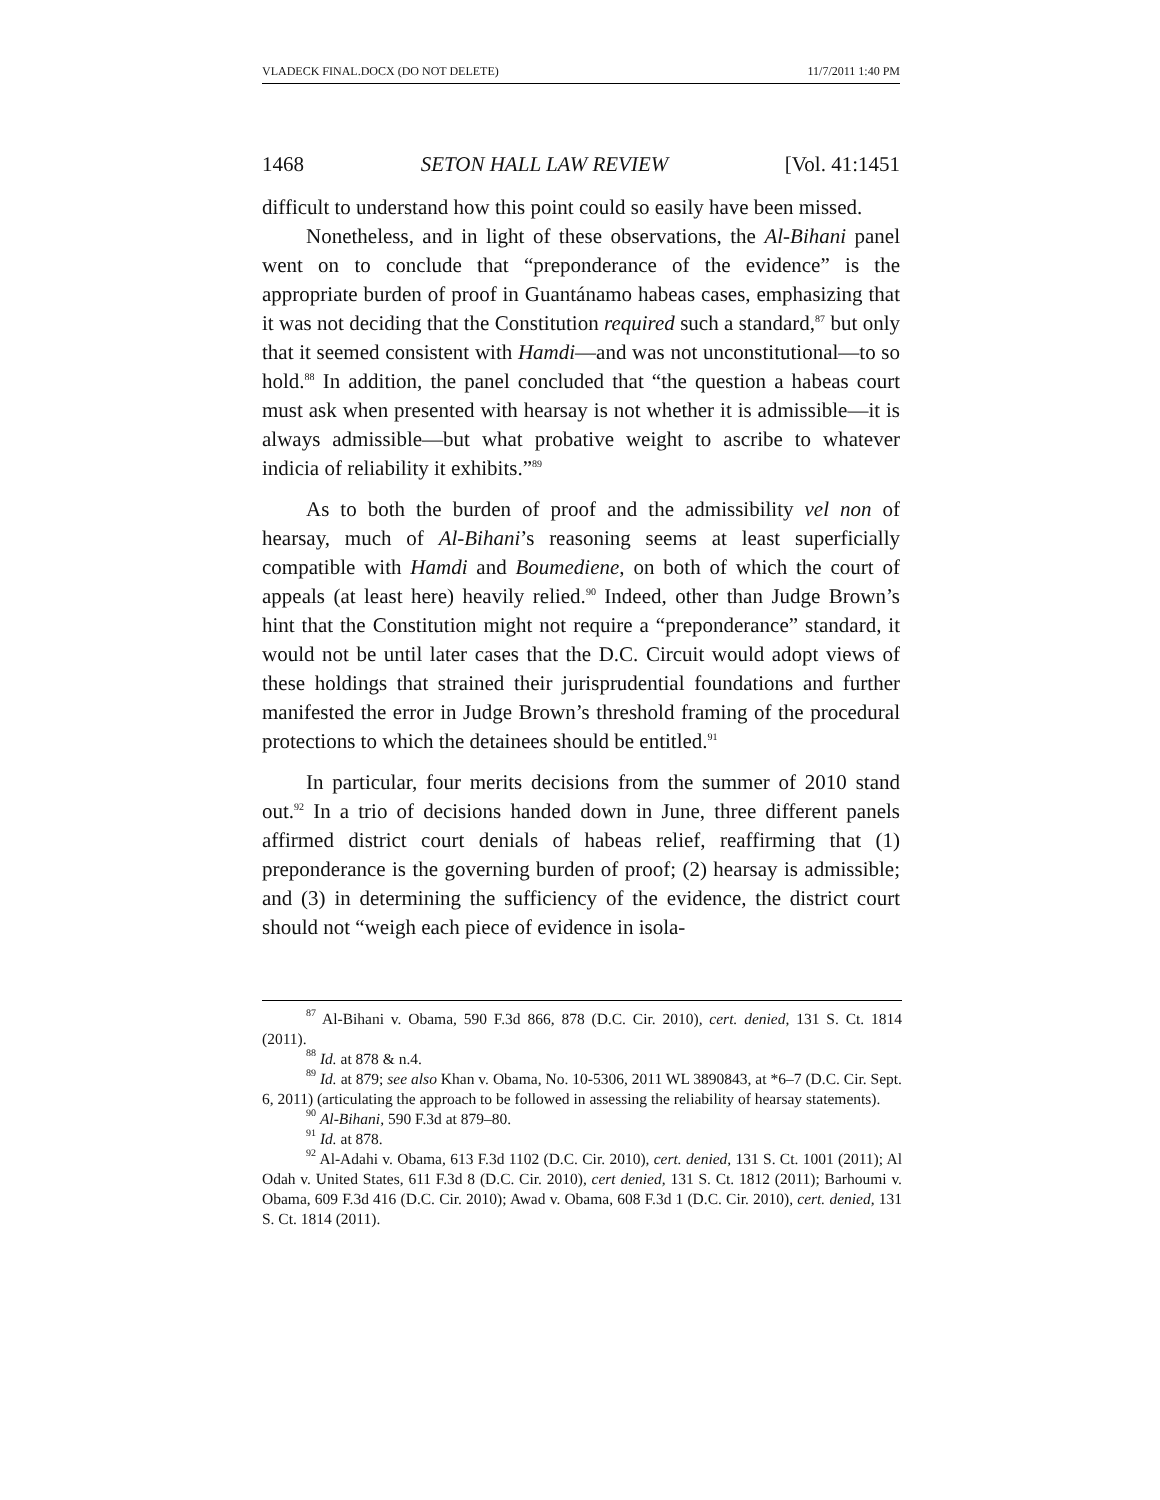VLADECK FINAL.DOCX (DO NOT DELETE) 11/7/2011 1:40 PM
1468 SETON HALL LAW REVIEW [Vol. 41:1451
difficult to understand how this point could so easily have been missed.
Nonetheless, and in light of these observations, the Al-Bihani panel went on to conclude that “preponderance of the evidence” is the appropriate burden of proof in Guantánamo habeas cases, emphasizing that it was not deciding that the Constitution required such a standard,<sup>87</sup> but only that it seemed consistent with Hamdi—and was not unconstitutional—to so hold.<sup>88</sup> In addition, the panel concluded that “the question a habeas court must ask when presented with hearsay is not whether it is admissible—it is always admissible—but what probative weight to ascribe to whatever indicia of reliability it exhibits.”<sup>89</sup>
As to both the burden of proof and the admissibility vel non of hearsay, much of Al-Bihani’s reasoning seems at least superficially compatible with Hamdi and Boumediene, on both of which the court of appeals (at least here) heavily relied.<sup>90</sup> Indeed, other than Judge Brown’s hint that the Constitution might not require a “preponderance” standard, it would not be until later cases that the D.C. Circuit would adopt views of these holdings that strained their jurisprudential foundations and further manifested the error in Judge Brown’s threshold framing of the procedural protections to which the detainees should be entitled.<sup>91</sup>
In particular, four merits decisions from the summer of 2010 stand out.<sup>92</sup> In a trio of decisions handed down in June, three different panels affirmed district court denials of habeas relief, reaffirming that (1) preponderance is the governing burden of proof; (2) hearsay is admissible; and (3) in determining the sufficiency of the evidence, the district court should not “weigh each piece of evidence in isola-
<sup>87</sup> Al-Bihani v. Obama, 590 F.3d 866, 878 (D.C. Cir. 2010), cert. denied, 131 S. Ct. 1814 (2011).
<sup>88</sup> Id. at 878 & n.4.
<sup>89</sup> Id. at 879; see also Khan v. Obama, No. 10-5306, 2011 WL 3890843, at *6–7 (D.C. Cir. Sept. 6, 2011) (articulating the approach to be followed in assessing the reliability of hearsay statements).
<sup>90</sup> Al-Bihani, 590 F.3d at 879–80.
<sup>91</sup> Id. at 878.
<sup>92</sup> Al-Adahi v. Obama, 613 F.3d 1102 (D.C. Cir. 2010), cert. denied, 131 S. Ct. 1001 (2011); Al Odah v. United States, 611 F.3d 8 (D.C. Cir. 2010), cert denied, 131 S. Ct. 1812 (2011); Barhoumi v. Obama, 609 F.3d 416 (D.C. Cir. 2010); Awad v. Obama, 608 F.3d 1 (D.C. Cir. 2010), cert. denied, 131 S. Ct. 1814 (2011).